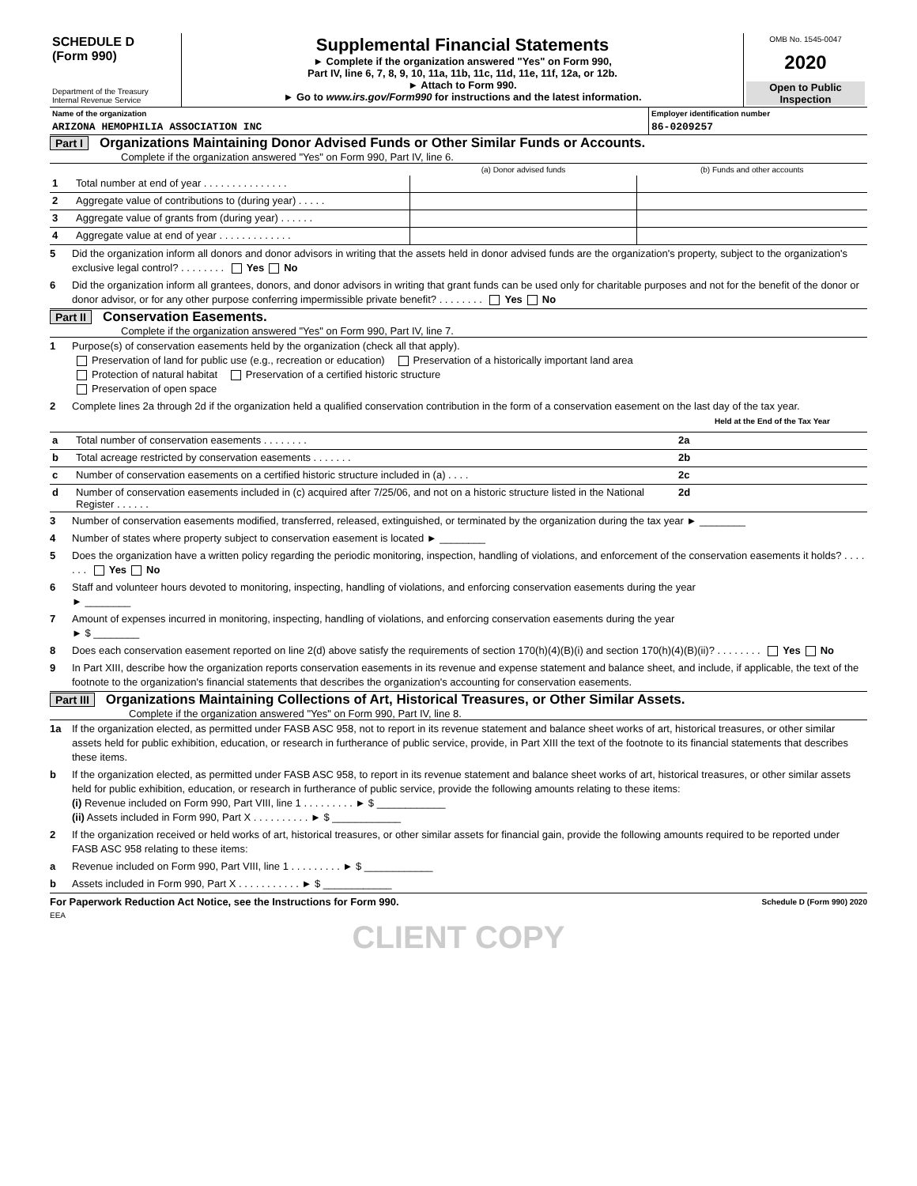| SCHEDULE D (Form 990) Department of the Treasury Internal Revenue Service | Supplemental Financial Statements ► Complete if the organization answered "Yes" on Form 990, Part IV, line 6, 7, 8, 9, 10, 11a, 11b, 11c, 11d, 11e, 11f, 12a, or 12b. ► Attach to Form 990. ► Go to www.irs.gov/Form990 for instructions and the latest information. | OMB No. 1545-0047 2020 Open to Public Inspection |
| Name of the organization | Employer identification number |
| ARIZONA HEMOPHILIA ASSOCIATION INC | 86-0209257 |
Part I Organizations Maintaining Donor Advised Funds or Other Similar Funds or Accounts.
Complete if the organization answered "Yes" on Form 990, Part IV, line 6.
| | | (a) Donor advised funds | (b) Funds and other accounts |
| --- | --- | --- | --- |
| 1 | Total number at end of year . . . . . . . . . . . . . . . | | |
| 2 | Aggregate value of contributions to (during year) . . . . . | | |
| 3 | Aggregate value of grants from (during year) . . . . . . | | |
| 4 | Aggregate value at end of year . . . . . . . . . . . . . | | |
5 Did the organization inform all donors and donor advisors in writing that the assets held in donor advised funds are the organization's property, subject to the organization's exclusive legal control? . . . . . . . . Yes No
6 Did the organization inform all grantees, donors, and donor advisors in writing that grant funds can be used only for charitable purposes and not for the benefit of the donor or donor advisor, or for any other purpose conferring impermissible private benefit? . . . . . . . . Yes No
Part II Conservation Easements.
Complete if the organization answered "Yes" on Form 990, Part IV, line 7.
1 Purpose(s) of conservation easements held by the organization (check all that apply).
Preservation of land for public use (e.g., recreation or education) Preservation of a historically important land area
Protection of natural habitat Preservation of a certified historic structure
Preservation of open space
2 Complete lines 2a through 2d if the organization held a qualified conservation contribution in the form of a conservation easement on the last day of the tax year.
| | | | Held at the End of the Tax Year |
| a | Total number of conservation easements . . . . . . . . | 2a | |
| b | Total acreage restricted by conservation easements . . . . . . . | 2b | |
| c | Number of conservation easements on a certified historic structure included in (a) . . . . | 2c | |
| d | Number of conservation easements included in (c) acquired after 7/25/06, and not on a historic structure listed in the National Register . . . . . . | 2d | |
3 Number of conservation easements modified, transferred, released, extinguished, or terminated by the organization during the tax year ► ________
4 Number of states where property subject to conservation easement is located ► ________
5 Does the organization have a written policy regarding the periodic monitoring, inspection, handling of violations, and enforcement of the conservation easements it holds? . . . . . . . Yes No
6 Staff and volunteer hours devoted to monitoring, inspecting, handling of violations, and enforcing conservation easements during the year
► ________
7 Amount of expenses incurred in monitoring, inspecting, handling of violations, and enforcing conservation easements during the year
► $ ________
8 Does each conservation easement reported on line 2(d) above satisfy the requirements of section 170(h)(4)(B)(i) and section 170(h)(4)(B)(ii)? . . . . . . . . Yes No
9 In Part XIII, describe how the organization reports conservation easements in its revenue and expense statement and balance sheet, and include, if applicable, the text of the footnote to the organization's financial statements that describes the organization's accounting for conservation easements.
Part III Organizations Maintaining Collections of Art, Historical Treasures, or Other Similar Assets.
Complete if the organization answered "Yes" on Form 990, Part IV, line 8.
1a If the organization elected, as permitted under FASB ASC 958, not to report in its revenue statement and balance sheet works of art, historical treasures, or other similar assets held for public exhibition, education, or research in furtherance of public service, provide, in Part XIII the text of the footnote to its financial statements that describes these items.
b If the organization elected, as permitted under FASB ASC 958, to report in its revenue statement and balance sheet works of art, historical treasures, or other similar assets held for public exhibition, education, or research in furtherance of public service, provide the following amounts relating to these items:
(i) Revenue included on Form 990, Part VIII, line 1 . . . . . . . . . ► $ ____________
(ii) Assets included in Form 990, Part X . . . . . . . . . . ► $ ____________
2 If the organization received or held works of art, historical treasures, or other similar assets for financial gain, provide the following amounts required to be reported under FASB ASC 958 relating to these items:
a Revenue included on Form 990, Part VIII, line 1 . . . . . . . . . ► $ ____________
b Assets included in Form 990, Part X . . . . . . . . . . . ► $ ____________
For Paperwork Reduction Act Notice, see the Instructions for Form 990. Schedule D (Form 990) 2020
EEA
CLIENT COPY